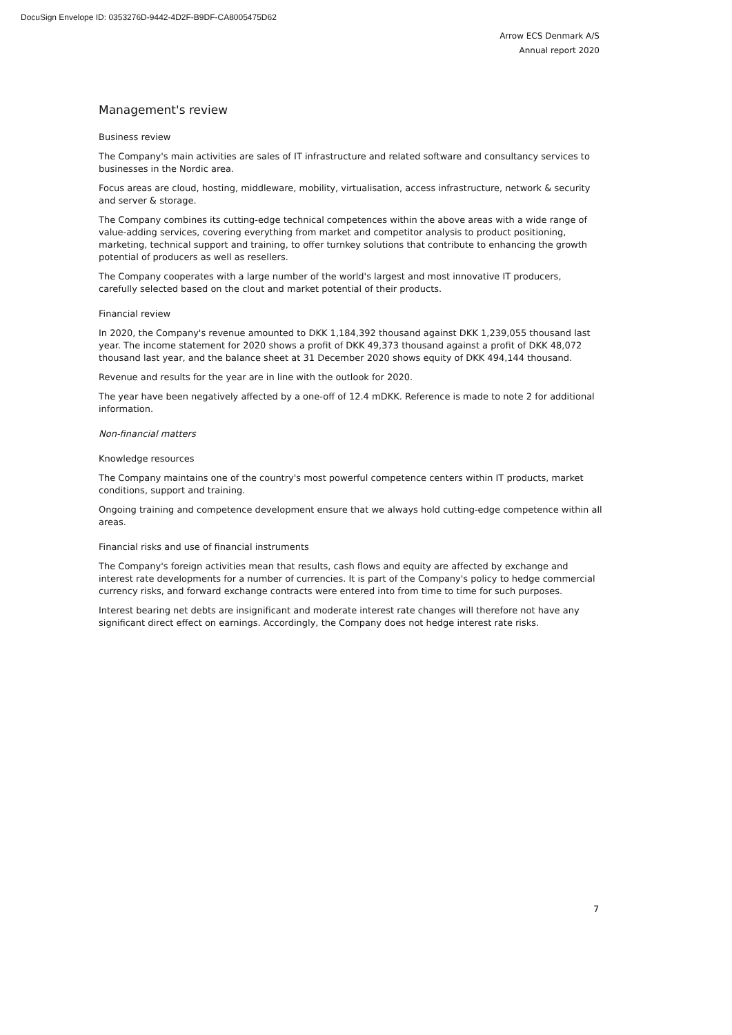DocuSign Envelope ID: 0353276D-9442-4D2F-B9DF-CA8005475D62
Arrow ECS Denmark A/S
Annual report 2020
Management's review
Business review
The Company's main activities are sales of IT infrastructure and related software and consultancy services to businesses in the Nordic area.
Focus areas are cloud, hosting, middleware, mobility, virtualisation, access infrastructure, network & security and server & storage.
The Company combines its cutting-edge technical competences within the above areas with a wide range of value-adding services, covering everything from market and competitor analysis to product positioning, marketing, technical support and training, to offer turnkey solutions that contribute to enhancing the growth potential of producers as well as resellers.
The Company cooperates with a large number of the world's largest and most innovative IT producers, carefully selected based on the clout and market potential of their products.
Financial review
In 2020, the Company's revenue amounted to DKK 1,184,392 thousand against DKK 1,239,055 thousand last year. The income statement for 2020 shows a profit of DKK 49,373 thousand against a profit of DKK 48,072 thousand last year, and the balance sheet at 31 December 2020 shows equity of DKK 494,144 thousand.
Revenue and results for the year are in line with the outlook for 2020.
The year have been negatively affected by a one-off of 12.4 mDKK. Reference is made to note 2 for additional information.
Non-financial matters
Knowledge resources
The Company maintains one of the country's most powerful competence centers within IT products, market conditions, support and training.
Ongoing training and competence development ensure that we always hold cutting-edge competence within all areas.
Financial risks and use of financial instruments
The Company's foreign activities mean that results, cash flows and equity are affected by exchange and interest rate developments for a number of currencies. It is part of the Company's policy to hedge commercial currency risks, and forward exchange contracts were entered into from time to time for such purposes.
Interest bearing net debts are insignificant and moderate interest rate changes will therefore not have any significant direct effect on earnings. Accordingly, the Company does not hedge interest rate risks.
7